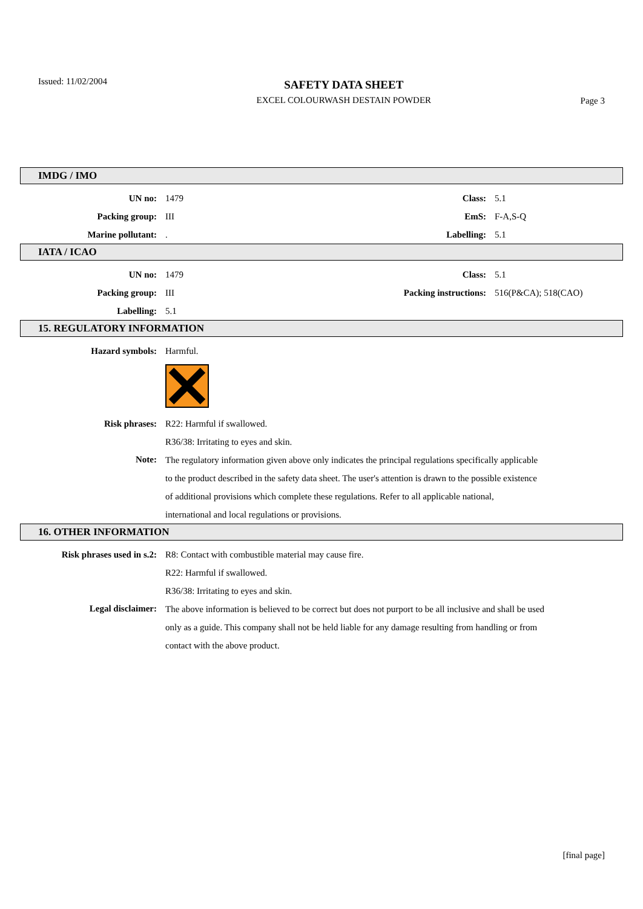Issued: 11/02/2004
SAFETY DATA SHEET
EXCEL COLOURWASH DESTAIN POWDER
Page 3
IMDG / IMO
| UN no: | 1479 | Class: | 5.1 |
| Packing group: | III | EmS: | F-A,S-Q |
| Marine pollutant: | . | Labelling: | 5.1 |
IATA / ICAO
| UN no: | 1479 | Class: | 5.1 |
| Packing group: | III | Packing instructions: | 516(P&CA); 518(CAO) |
| Labelling: | 5.1 | | |
15. REGULATORY INFORMATION
| Hazard symbols: | Harmful. |
| Risk phrases: | R22: Harmful if swallowed. |
| | R36/38: Irritating to eyes and skin. |
| Note: | The regulatory information given above only indicates the principal regulations specifically applicable to the product described in the safety data sheet. The user's attention is drawn to the possible existence of additional provisions which complete these regulations. Refer to all applicable national, international and local regulations or provisions. |
16. OTHER INFORMATION
| Risk phrases used in s.2: | R8: Contact with combustible material may cause fire. |
| | R22: Harmful if swallowed. |
| | R36/38: Irritating to eyes and skin. |
| Legal disclaimer: | The above information is believed to be correct but does not purport to be all inclusive and shall be used only as a guide. This company shall not be held liable for any damage resulting from handling or from contact with the above product. |
[final page]